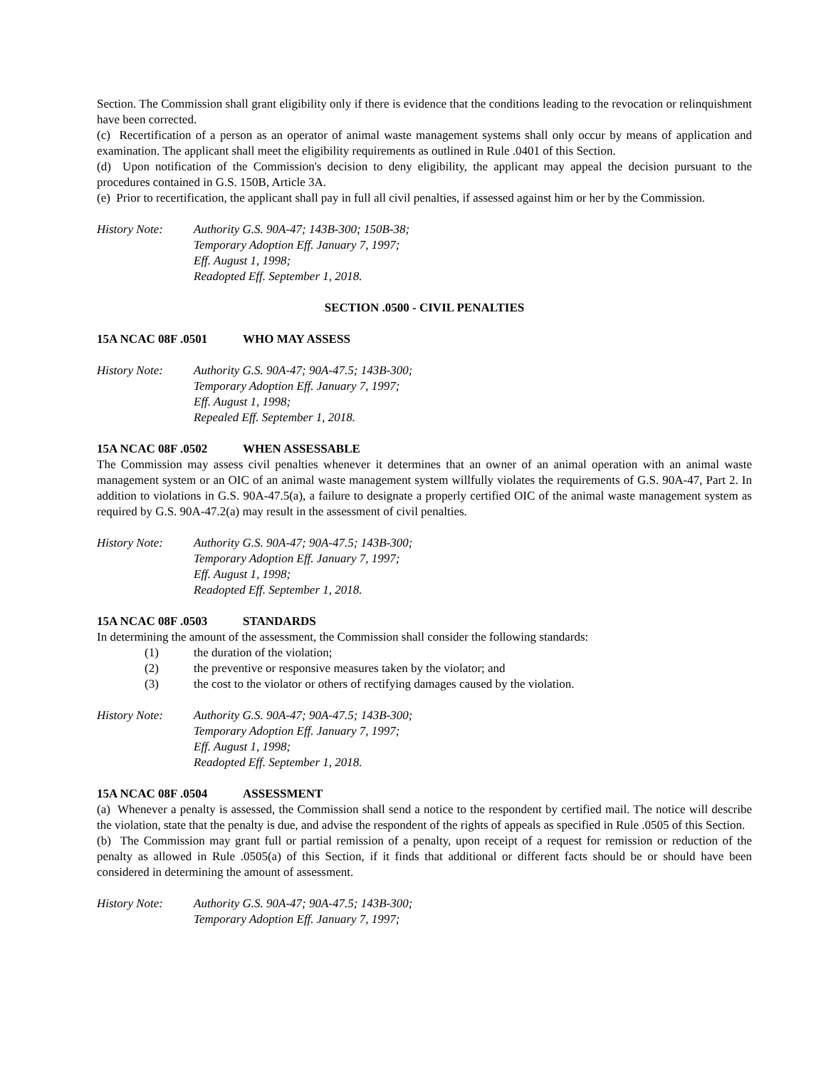Section. The Commission shall grant eligibility only if there is evidence that the conditions leading to the revocation or relinquishment have been corrected.
(c) Recertification of a person as an operator of animal waste management systems shall only occur by means of application and examination. The applicant shall meet the eligibility requirements as outlined in Rule .0401 of this Section.
(d) Upon notification of the Commission's decision to deny eligibility, the applicant may appeal the decision pursuant to the procedures contained in G.S. 150B, Article 3A.
(e) Prior to recertification, the applicant shall pay in full all civil penalties, if assessed against him or her by the Commission.
History Note: Authority G.S. 90A-47; 143B-300; 150B-38;
Temporary Adoption Eff. January 7, 1997;
Eff. August 1, 1998;
Readopted Eff. September 1, 2018.
SECTION .0500 - CIVIL PENALTIES
15A NCAC 08F .0501 WHO MAY ASSESS
History Note: Authority G.S. 90A-47; 90A-47.5; 143B-300;
Temporary Adoption Eff. January 7, 1997;
Eff. August 1, 1998;
Repealed Eff. September 1, 2018.
15A NCAC 08F .0502 WHEN ASSESSABLE
The Commission may assess civil penalties whenever it determines that an owner of an animal operation with an animal waste management system or an OIC of an animal waste management system willfully violates the requirements of G.S. 90A-47, Part 2. In addition to violations in G.S. 90A-47.5(a), a failure to designate a properly certified OIC of the animal waste management system as required by G.S. 90A-47.2(a) may result in the assessment of civil penalties.
History Note: Authority G.S. 90A-47; 90A-47.5; 143B-300;
Temporary Adoption Eff. January 7, 1997;
Eff. August 1, 1998;
Readopted Eff. September 1, 2018.
15A NCAC 08F .0503 STANDARDS
In determining the amount of the assessment, the Commission shall consider the following standards:
(1) the duration of the violation;
(2) the preventive or responsive measures taken by the violator; and
(3) the cost to the violator or others of rectifying damages caused by the violation.
History Note: Authority G.S. 90A-47; 90A-47.5; 143B-300;
Temporary Adoption Eff. January 7, 1997;
Eff. August 1, 1998;
Readopted Eff. September 1, 2018.
15A NCAC 08F .0504 ASSESSMENT
(a) Whenever a penalty is assessed, the Commission shall send a notice to the respondent by certified mail. The notice will describe the violation, state that the penalty is due, and advise the respondent of the rights of appeals as specified in Rule .0505 of this Section.
(b) The Commission may grant full or partial remission of a penalty, upon receipt of a request for remission or reduction of the penalty as allowed in Rule .0505(a) of this Section, if it finds that additional or different facts should be or should have been considered in determining the amount of assessment.
History Note: Authority G.S. 90A-47; 90A-47.5; 143B-300;
Temporary Adoption Eff. January 7, 1997;